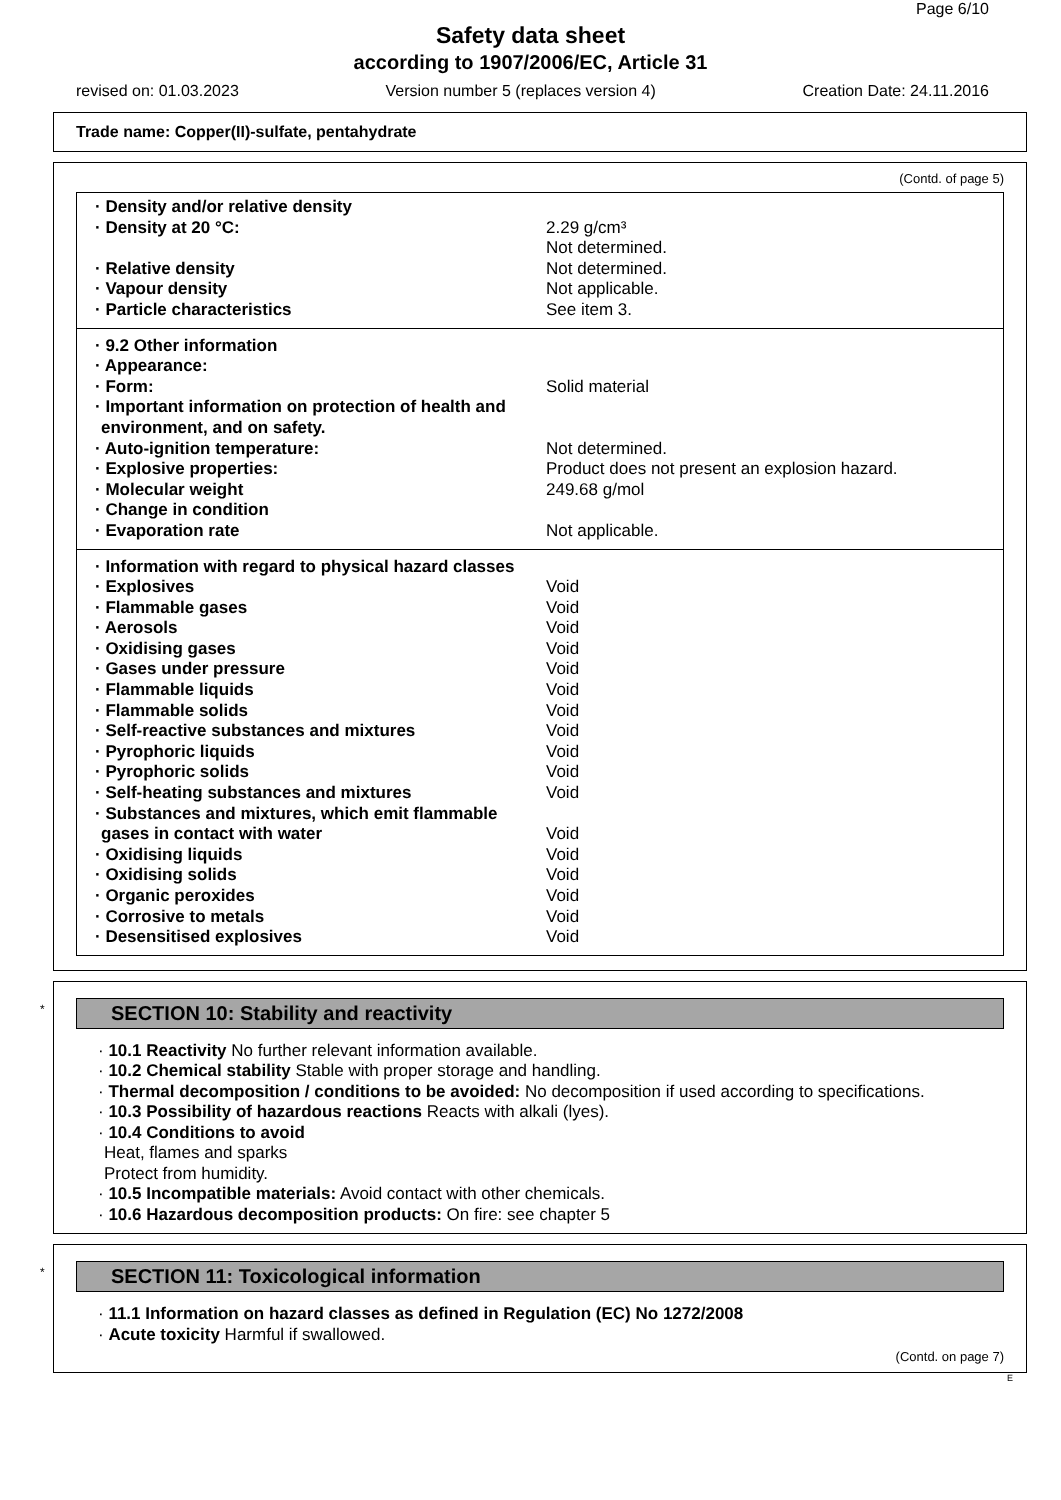Page 6/10
Safety data sheet
according to 1907/2006/EC, Article 31
revised on: 01.03.2023 Version number 5 (replaces version 4) Creation Date: 24.11.2016
Trade name: Copper(II)-sulfate, pentahydrate
(Contd. of page 5)
| · Density and/or relative density | |
| · Density at 20 °C: | 2.29 g/cm³ Not determined. |
| · Relative density | Not determined. |
| · Vapour density | Not applicable. |
| · Particle characteristics | See item 3. |
| · 9.2 Other information | |
| · Appearance: | |
| · Form: | Solid material |
| · Important information on protection of health and environment, and on safety. | |
| · Auto-ignition temperature: | Not determined. |
| · Explosive properties: | Product does not present an explosion hazard. |
| · Molecular weight | 249.68 g/mol |
| · Change in condition | |
| · Evaporation rate | Not applicable. |
| · Information with regard to physical hazard classes | |
| · Explosives | Void |
| · Flammable gases | Void |
| · Aerosols | Void |
| · Oxidising gases | Void |
| · Gases under pressure | Void |
| · Flammable liquids | Void |
| · Flammable solids | Void |
| · Self-reactive substances and mixtures | Void |
| · Pyrophoric liquids | Void |
| · Pyrophoric solids | Void |
| · Self-heating substances and mixtures | Void |
| · Substances and mixtures, which emit flammable gases in contact with water | Void |
| · Oxidising liquids | Void |
| · Oxidising solids | Void |
| · Organic peroxides | Void |
| · Corrosive to metals | Void |
| · Desensitised explosives | Void |
*
SECTION 10: Stability and reactivity
· 10.1 Reactivity No further relevant information available.
· 10.2 Chemical stability Stable with proper storage and handling.
· Thermal decomposition / conditions to be avoided: No decomposition if used according to specifications.
· 10.3 Possibility of hazardous reactions Reacts with alkali (lyes).
· 10.4 Conditions to avoid
Heat, flames and sparks
Protect from humidity.
· 10.5 Incompatible materials: Avoid contact with other chemicals.
· 10.6 Hazardous decomposition products: On fire: see chapter 5
*
SECTION 11: Toxicological information
· 11.1 Information on hazard classes as defined in Regulation (EC) No 1272/2008
· Acute toxicity Harmful if swallowed.
(Contd. on page 7)
E